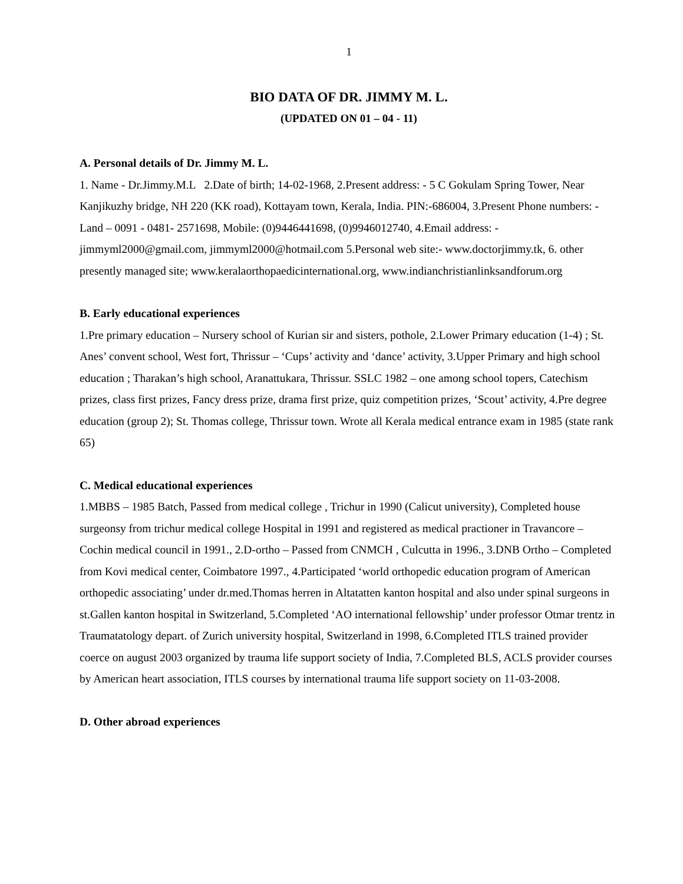1
BIO DATA OF DR. JIMMY M. L.
(UPDATED ON 01 – 04 - 11)
A. Personal details of Dr. Jimmy M. L.
1. Name - Dr.Jimmy.M.L 2.Date of birth; 14-02-1968, 2.Present address: - 5 C Gokulam Spring Tower, Near Kanjikuzhy bridge, NH 220 (KK road), Kottayam town, Kerala, India. PIN:-686004, 3.Present Phone numbers: - Land – 0091 - 0481- 2571698, Mobile: (0)9446441698, (0)9946012740, 4.Email address: - jimmyml2000@gmail.com, jimmyml2000@hotmail.com 5.Personal web site:- www.doctorjimmy.tk, 6. other presently managed site; www.keralaorthopaedicinternational.org, www.indianchristianlinksandforum.org
B. Early educational experiences
1.Pre primary education – Nursery school of Kurian sir and sisters, pothole, 2.Lower Primary education (1-4) ; St. Anes’ convent school, West fort, Thrissur – ‘Cups’ activity and ‘dance’ activity, 3.Upper Primary and high school education ; Tharakan’s high school, Aranattukara, Thrissur. SSLC 1982 – one among school topers, Catechism prizes, class first prizes, Fancy dress prize, drama first prize, quiz competition prizes, ‘Scout’ activity, 4.Pre degree education (group 2); St. Thomas college, Thrissur town. Wrote all Kerala medical entrance exam in 1985 (state rank 65)
C. Medical educational experiences
1.MBBS – 1985 Batch, Passed from medical college , Trichur in 1990 (Calicut university), Completed house surgeonsy from trichur medical college Hospital in 1991 and registered as medical practioner in Travancore – Cochin medical council in 1991., 2.D-ortho – Passed from CNMCH , Culcutta in 1996., 3.DNB Ortho – Completed from Kovi medical center, Coimbatore 1997., 4.Participated ‘world orthopedic education program of American orthopedic associating’ under dr.med.Thomas herren in Altatatten kanton hospital and also under spinal surgeons in st.Gallen kanton hospital in Switzerland, 5.Completed ‘AO international fellowship’ under professor Otmar trentz in Traumatatology depart. of Zurich university hospital, Switzerland in 1998, 6.Completed ITLS trained provider coerce on august 2003 organized by trauma life support society of India, 7.Completed BLS, ACLS provider courses by American heart association, ITLS courses by international trauma life support society on 11-03-2008.
D. Other abroad experiences